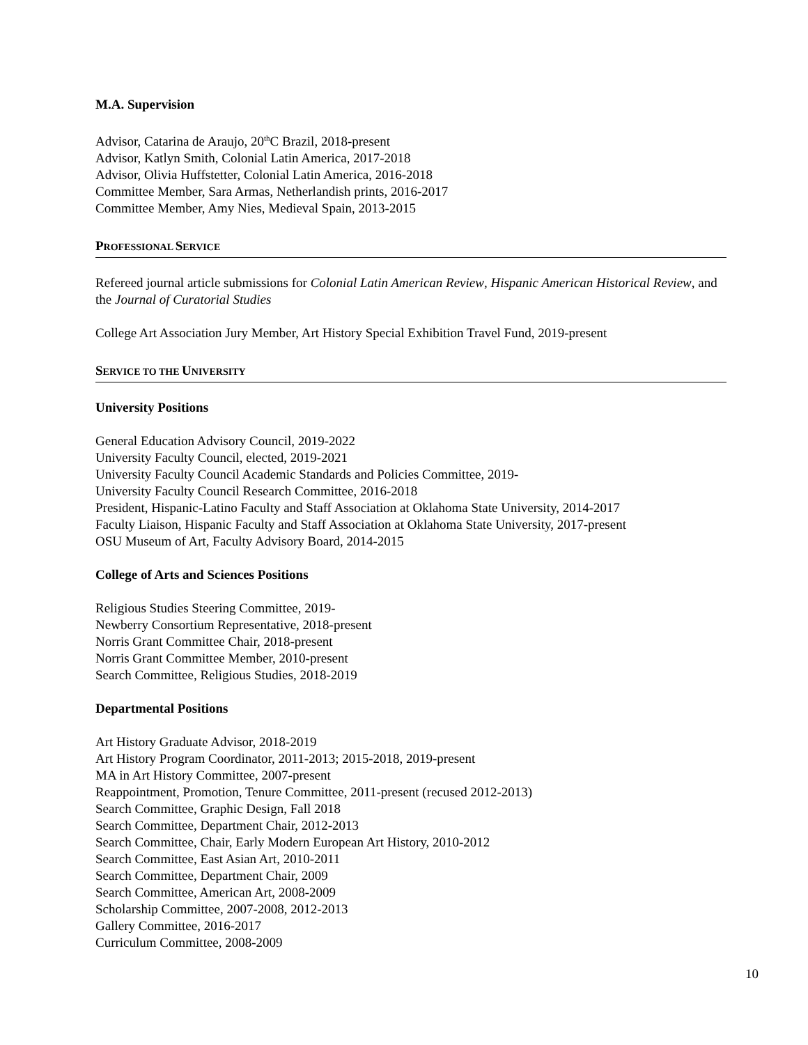M.A. Supervision
Advisor, Catarina de Araujo, 20<sup>th</sup>C Brazil, 2018-present
Advisor, Katlyn Smith, Colonial Latin America, 2017-2018
Advisor, Olivia Huffstetter, Colonial Latin America, 2016-2018
Committee Member, Sara Armas, Netherlandish prints, 2016-2017
Committee Member, Amy Nies, Medieval Spain, 2013-2015
PROFESSIONAL SERVICE
Refereed journal article submissions for Colonial Latin American Review, Hispanic American Historical Review, and the Journal of Curatorial Studies
College Art Association Jury Member, Art History Special Exhibition Travel Fund, 2019-present
SERVICE TO THE UNIVERSITY
University Positions
General Education Advisory Council, 2019-2022
University Faculty Council, elected, 2019-2021
University Faculty Council Academic Standards and Policies Committee, 2019-
University Faculty Council Research Committee, 2016-2018
President, Hispanic-Latino Faculty and Staff Association at Oklahoma State University, 2014-2017
Faculty Liaison, Hispanic Faculty and Staff Association at Oklahoma State University, 2017-present
OSU Museum of Art, Faculty Advisory Board, 2014-2015
College of Arts and Sciences Positions
Religious Studies Steering Committee, 2019-
Newberry Consortium Representative, 2018-present
Norris Grant Committee Chair, 2018-present
Norris Grant Committee Member, 2010-present
Search Committee, Religious Studies, 2018-2019
Departmental Positions
Art History Graduate Advisor, 2018-2019
Art History Program Coordinator, 2011-2013; 2015-2018, 2019-present
MA in Art History Committee, 2007-present
Reappointment, Promotion, Tenure Committee, 2011-present (recused 2012-2013)
Search Committee, Graphic Design, Fall 2018
Search Committee, Department Chair, 2012-2013
Search Committee, Chair, Early Modern European Art History, 2010-2012
Search Committee, East Asian Art, 2010-2011
Search Committee, Department Chair, 2009
Search Committee, American Art, 2008-2009
Scholarship Committee, 2007-2008, 2012-2013
Gallery Committee, 2016-2017
Curriculum Committee, 2008-2009
10